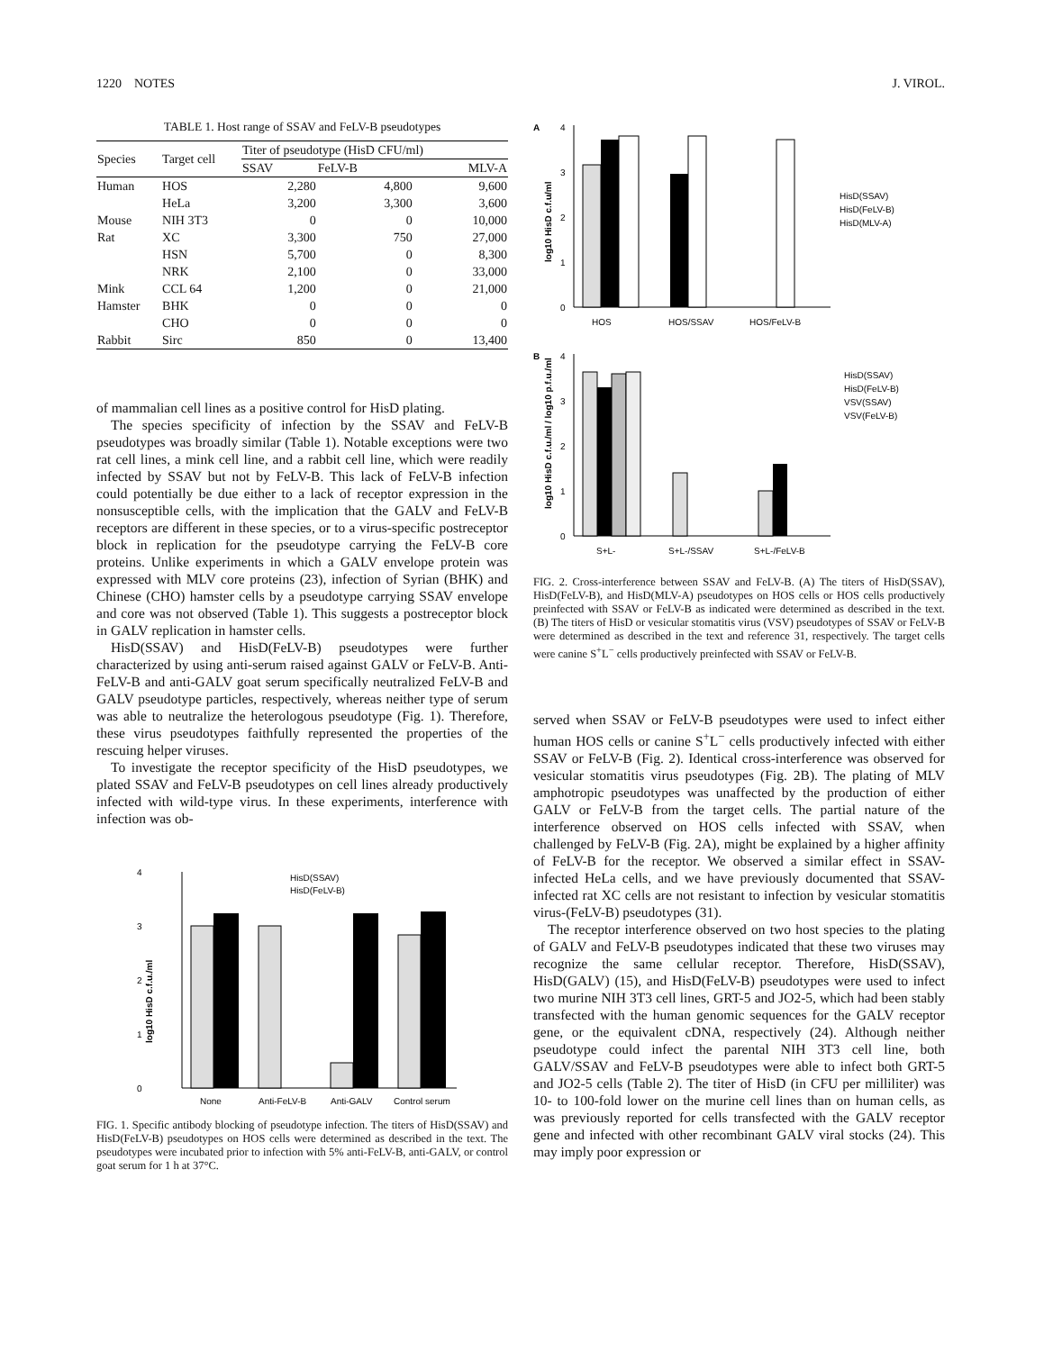1220 NOTES J. VIROL.
TABLE 1. Host range of SSAV and FeLV-B pseudotypes
| Species | Target cell | Titer of pseudotype (HisD CFU/ml) | | |
| --- | --- | --- | --- | --- |
| | | SSAV | FeLV-B | MLV-A |
| Human | HOS | 2,280 | 4,800 | 9,600 |
| | HeLa | 3,200 | 3,300 | 3,600 |
| Mouse | NIH 3T3 | 0 | 0 | 10,000 |
| Rat | XC | 3,300 | 750 | 27,000 |
| | HSN | 5,700 | 0 | 8,300 |
| | NRK | 2,100 | 0 | 33,000 |
| Mink | CCL 64 | 1,200 | 0 | 21,000 |
| Hamster | BHK | 0 | 0 | 0 |
| | CHO | 0 | 0 | 0 |
| Rabbit | Sirc | 850 | 0 | 13,400 |
of mammalian cell lines as a positive control for HisD plating.
The species specificity of infection by the SSAV and FeLV-B pseudotypes was broadly similar (Table 1). Notable exceptions were two rat cell lines, a mink cell line, and a rabbit cell line, which were readily infected by SSAV but not by FeLV-B. This lack of FeLV-B infection could potentially be due either to a lack of receptor expression in the nonsusceptible cells, with the implication that the GALV and FeLV-B receptors are different in these species, or to a virus-specific postreceptor block in replication for the pseudotype carrying the FeLV-B core proteins. Unlike experiments in which a GALV envelope protein was expressed with MLV core proteins (23), infection of Syrian (BHK) and Chinese (CHO) hamster cells by a pseudotype carrying SSAV envelope and core was not observed (Table 1). This suggests a postreceptor block in GALV replication in hamster cells.
HisD(SSAV) and HisD(FeLV-B) pseudotypes were further characterized by using anti-serum raised against GALV or FeLV-B. Anti-FeLV-B and anti-GALV goat serum specifically neutralized FeLV-B and GALV pseudotype particles, respectively, whereas neither type of serum was able to neutralize the heterologous pseudotype (Fig. 1). Therefore, these virus pseudotypes faithfully represented the properties of the rescuing helper viruses.
To investigate the receptor specificity of the HisD pseudotypes, we plated SSAV and FeLV-B pseudotypes on cell lines already productively infected with wild-type virus. In these experiments, interference with infection was ob-
4
3
2
1
0
log10 HisD c.f.u./ml
HisD(SSAV)
HisD(FeLV-B)
None
Anti-FeLV-B
Anti-GALV
Control serum
FIG. 1. Specific antibody blocking of pseudotype infection. The titers of HisD(SSAV) and HisD(FeLV-B) pseudotypes on HOS cells were determined as described in the text. The pseudotypes were incubated prior to infection with 5% anti-FeLV-B, anti-GALV, or control goat serum for 1 h at 37°C.
A
4
3
2
1
0
log10 HisD c.f.u/ml
HisD(SSAV)
HisD(FeLV-B)
HisD(MLV-A)
HOS
HOS/SSAV
HOS/FeLV-B
B
4
3
2
1
0
log10 HisD c.f.u./ml / log10 p.f.u./ml
HisD(SSAV)
HisD(FeLV-B)
VSV(SSAV)
VSV(FeLV-B)
S+L-
S+L-/SSAV
S+L-/FeLV-B
FIG. 2. Cross-interference between SSAV and FeLV-B. (A) The titers of HisD(SSAV), HisD(FeLV-B), and HisD(MLV-A) pseudotypes on HOS cells or HOS cells productively preinfected with SSAV or FeLV-B as indicated were determined as described in the text. (B) The titers of HisD or vesicular stomatitis virus (VSV) pseudotypes of SSAV or FeLV-B were determined as described in the text and reference 31, respectively. The target cells were canine S<sup>+</sup>L<sup>−</sup> cells productively preinfected with SSAV or FeLV-B.
served when SSAV or FeLV-B pseudotypes were used to infect either human HOS cells or canine S<sup>+</sup>L<sup>−</sup> cells productively infected with either SSAV or FeLV-B (Fig. 2). Identical cross-interference was observed for vesicular stomatitis virus pseudotypes (Fig. 2B). The plating of MLV amphotropic pseudotypes was unaffected by the production of either GALV or FeLV-B from the target cells. The partial nature of the interference observed on HOS cells infected with SSAV, when challenged by FeLV-B (Fig. 2A), might be explained by a higher affinity of FeLV-B for the receptor. We observed a similar effect in SSAV-infected HeLa cells, and we have previously documented that SSAV-infected rat XC cells are not resistant to infection by vesicular stomatitis virus-(FeLV-B) pseudotypes (31).
The receptor interference observed on two host species to the plating of GALV and FeLV-B pseudotypes indicated that these two viruses may recognize the same cellular receptor. Therefore, HisD(SSAV), HisD(GALV) (15), and HisD(FeLV-B) pseudotypes were used to infect two murine NIH 3T3 cell lines, GRT-5 and JO2-5, which had been stably transfected with the human genomic sequences for the GALV receptor gene, or the equivalent cDNA, respectively (24). Although neither pseudotype could infect the parental NIH 3T3 cell line, both GALV/SSAV and FeLV-B pseudotypes were able to infect both GRT-5 and JO2-5 cells (Table 2). The titer of HisD (in CFU per milliliter) was 10- to 100-fold lower on the murine cell lines than on human cells, as was previously reported for cells transfected with the GALV receptor gene and infected with other recombinant GALV viral stocks (24). This may imply poor expression or